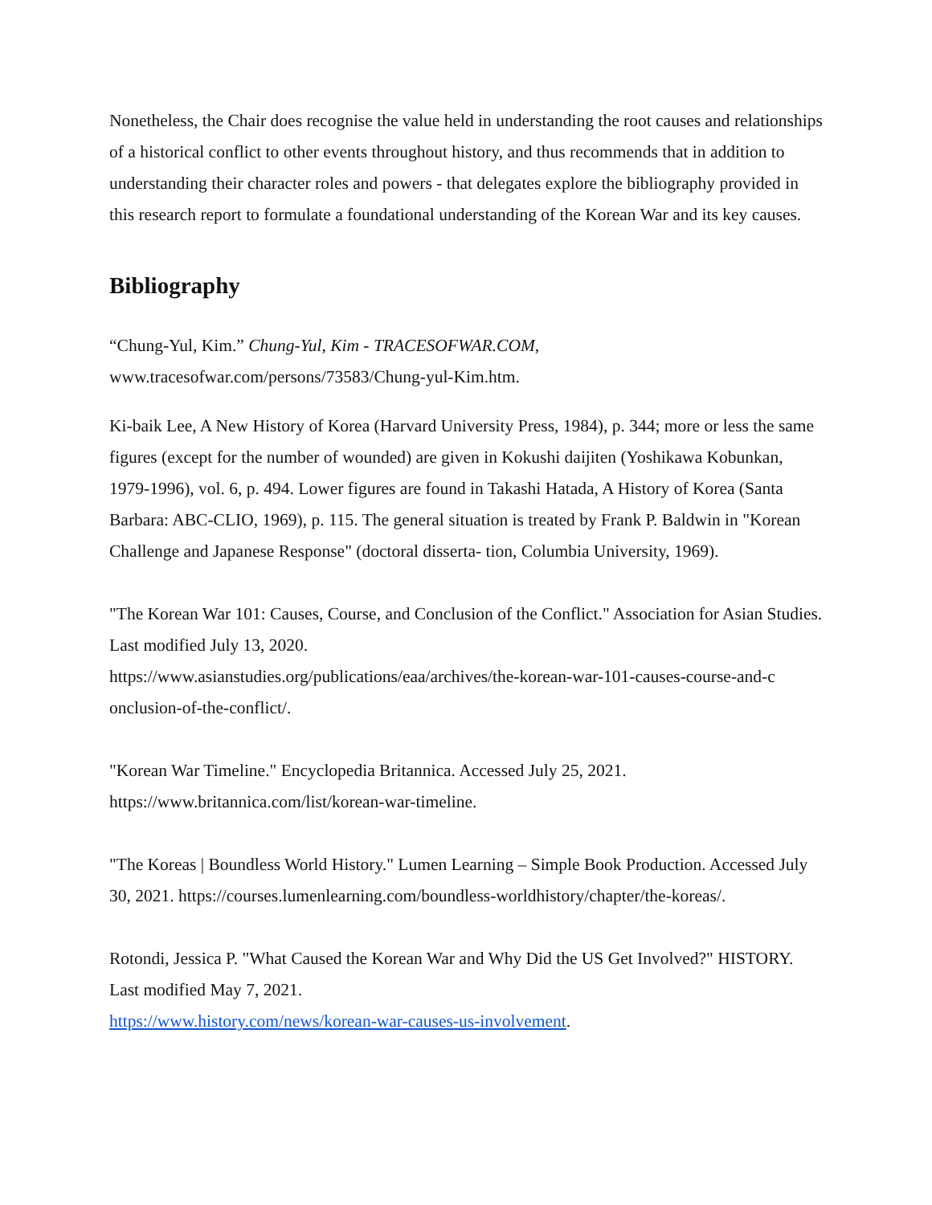Nonetheless, the Chair does recognise the value held in understanding the root causes and relationships of a historical conflict to other events throughout history, and thus recommends that in addition to understanding their character roles and powers - that delegates explore the bibliography provided in this research report to formulate a foundational understanding of the Korean War and its key causes.
Bibliography
“Chung-Yul, Kim.” Chung-Yul, Kim - TRACESOFWAR.COM,
www.tracesofwar.com/persons/73583/Chung-yul-Kim.htm.
Ki-baik Lee, A New History of Korea (Harvard University Press, 1984), p. 344; more or less the same figures (except for the number of wounded) are given in Kokushi daijiten (Yoshikawa Kobunkan, 1979-1996), vol. 6, p. 494. Lower figures are found in Takashi Hatada, A History of Korea (Santa Barbara: ABC-CLIO, 1969), p. 115. The general situation is treated by Frank P. Baldwin in "Korean Challenge and Japanese Response" (doctoral disserta- tion, Columbia University, 1969).
"The Korean War 101: Causes, Course, and Conclusion of the Conflict." Association for Asian Studies. Last modified July 13, 2020.
https://www.asianstudies.org/publications/eaa/archives/the-korean-war-101-causes-course-and-c
onclusion-of-the-conflict/.
"Korean War Timeline." Encyclopedia Britannica. Accessed July 25, 2021.
https://www.britannica.com/list/korean-war-timeline.
"The Koreas | Boundless World History." Lumen Learning – Simple Book Production. Accessed July 30, 2021. https://courses.lumenlearning.com/boundless-worldhistory/chapter/the-koreas/.
Rotondi, Jessica P. "What Caused the Korean War and Why Did the US Get Involved?" HISTORY. Last modified May 7, 2021.
https://www.history.com/news/korean-war-causes-us-involvement.